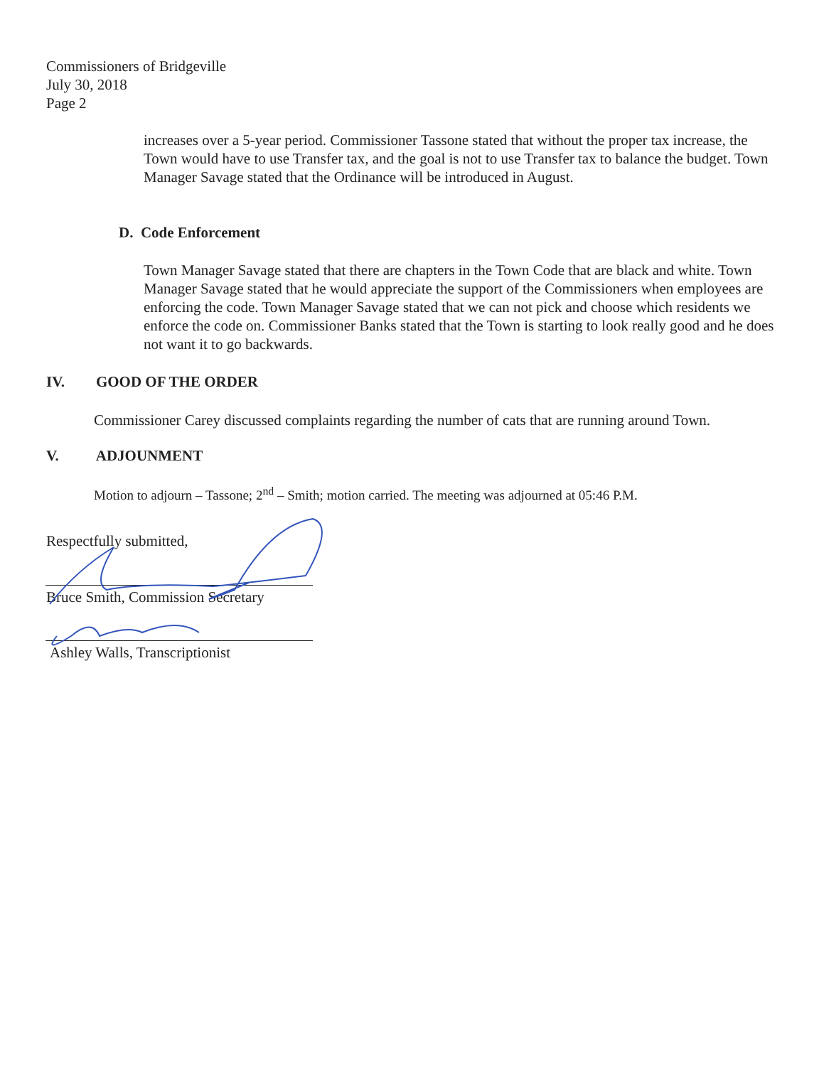Commissioners of Bridgeville
July 30, 2018
Page 2
increases over a 5-year period. Commissioner Tassone stated that without the proper tax increase, the Town would have to use Transfer tax, and the goal is not to use Transfer tax to balance the budget. Town Manager Savage stated that the Ordinance will be introduced in August.
D. Code Enforcement
Town Manager Savage stated that there are chapters in the Town Code that are black and white. Town Manager Savage stated that he would appreciate the support of the Commissioners when employees are enforcing the code. Town Manager Savage stated that we can not pick and choose which residents we enforce the code on. Commissioner Banks stated that the Town is starting to look really good and he does not want it to go backwards.
IV. GOOD OF THE ORDER
Commissioner Carey discussed complaints regarding the number of cats that are running around Town.
V. ADJOUNMENT
Motion to adjourn – Tassone; 2<sup>nd</sup> – Smith; motion carried. The meeting was adjourned at 05:46 P.M.
Respectfully submitted,
Bruce Smith, Commission Secretary
Ashley Walls, Transcriptionist